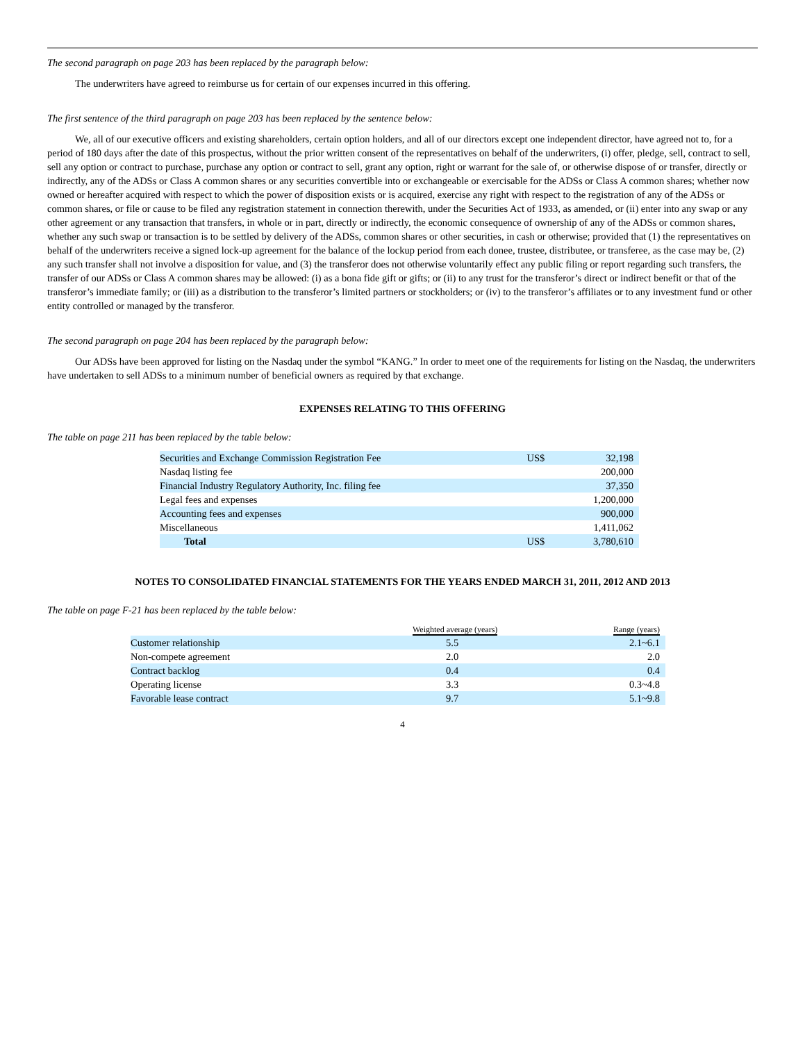The second paragraph on page 203 has been replaced by the paragraph below:
The underwriters have agreed to reimburse us for certain of our expenses incurred in this offering.
The first sentence of the third paragraph on page 203 has been replaced by the sentence below:
We, all of our executive officers and existing shareholders, certain option holders, and all of our directors except one independent director, have agreed not to, for a period of 180 days after the date of this prospectus, without the prior written consent of the representatives on behalf of the underwriters, (i) offer, pledge, sell, contract to sell, sell any option or contract to purchase, purchase any option or contract to sell, grant any option, right or warrant for the sale of, or otherwise dispose of or transfer, directly or indirectly, any of the ADSs or Class A common shares or any securities convertible into or exchangeable or exercisable for the ADSs or Class A common shares; whether now owned or hereafter acquired with respect to which the power of disposition exists or is acquired, exercise any right with respect to the registration of any of the ADSs or common shares, or file or cause to be filed any registration statement in connection therewith, under the Securities Act of 1933, as amended, or (ii) enter into any swap or any other agreement or any transaction that transfers, in whole or in part, directly or indirectly, the economic consequence of ownership of any of the ADSs or common shares, whether any such swap or transaction is to be settled by delivery of the ADSs, common shares or other securities, in cash or otherwise; provided that (1) the representatives on behalf of the underwriters receive a signed lock-up agreement for the balance of the lockup period from each donee, trustee, distributee, or transferee, as the case may be, (2) any such transfer shall not involve a disposition for value, and (3) the transferor does not otherwise voluntarily effect any public filing or report regarding such transfers, the transfer of our ADSs or Class A common shares may be allowed: (i) as a bona fide gift or gifts; or (ii) to any trust for the transferor’s direct or indirect benefit or that of the transferor’s immediate family; or (iii) as a distribution to the transferor’s limited partners or stockholders; or (iv) to the transferor’s affiliates or to any investment fund or other entity controlled or managed by the transferor.
The second paragraph on page 204 has been replaced by the paragraph below:
Our ADSs have been approved for listing on the Nasdaq under the symbol “KANG.” In order to meet one of the requirements for listing on the Nasdaq, the underwriters have undertaken to sell ADSs to a minimum number of beneficial owners as required by that exchange.
EXPENSES RELATING TO THIS OFFERING
The table on page 211 has been replaced by the table below:
| Securities and Exchange Commission Registration Fee | US$ | 32,198 |
| Nasdaq listing fee | | 200,000 |
| Financial Industry Regulatory Authority, Inc. filing fee | | 37,350 |
| Legal fees and expenses | | 1,200,000 |
| Accounting fees and expenses | | 900,000 |
| Miscellaneous | | 1,411,062 |
| Total | US$ | 3,780,610 |
NOTES TO CONSOLIDATED FINANCIAL STATEMENTS FOR THE YEARS ENDED MARCH 31, 2011, 2012 AND 2013
The table on page F-21 has been replaced by the table below:
| | Weighted average (years) | Range (years) |
| --- | --- | --- |
| Customer relationship | 5.5 | 2.1~6.1 |
| Non-compete agreement | 2.0 | 2.0 |
| Contract backlog | 0.4 | 0.4 |
| Operating license | 3.3 | 0.3~4.8 |
| Favorable lease contract | 9.7 | 5.1~9.8 |
4